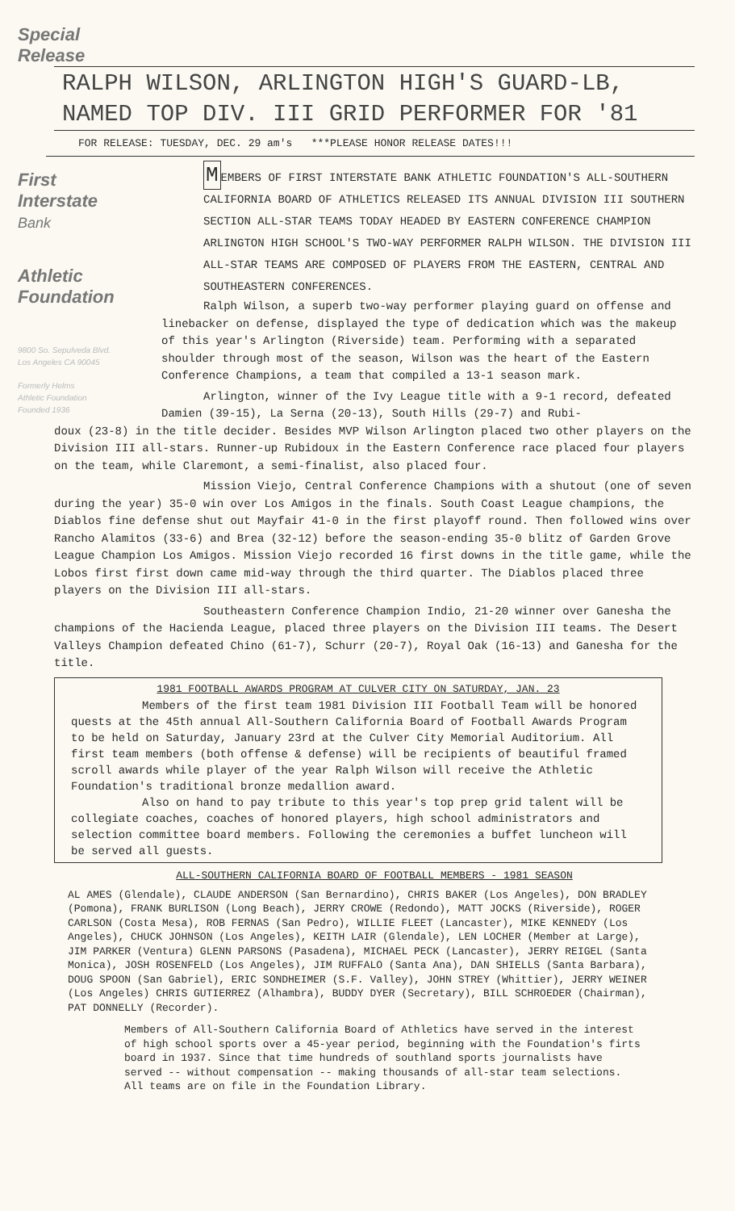Special
Release
RALPH WILSON, ARLINGTON HIGH'S GUARD-LB,
NAMED TOP DIV. III GRID PERFORMER FOR '81
FOR RELEASE: TUESDAY, DEC. 29 am's ***PLEASE HONOR RELEASE DATES!!!
First
Interstate
Bank
Athletic
Foundation
9800 So. Sepulveda Blvd.
Los Angeles CA 90045
Formerly Helms
Athletic Foundation
Founded 1936
MEMBERS OF FIRST INTERSTATE BANK ATHLETIC FOUNDATION'S ALL-SOUTHERN CALIFORNIA BOARD OF ATHLETICS RELEASED ITS ANNUAL DIVISION III SOUTHERN SECTION ALL-STAR TEAMS TODAY HEADED BY EASTERN CONFERENCE CHAMPION ARLINGTON HIGH SCHOOL'S TWO-WAY PERFORMER RALPH WILSON. THE DIVISION III ALL-STAR TEAMS ARE COMPOSED OF PLAYERS FROM THE EASTERN, CENTRAL AND SOUTHEASTERN CONFERENCES.
Ralph Wilson, a superb two-way performer playing guard on offense and linebacker on defense, displayed the type of dedication which was the makeup of this year's Arlington (Riverside) team. Performing with a separated shoulder through most of the season, Wilson was the heart of the Eastern Conference Champions, a team that compiled a 13-1 season mark.
Arlington, winner of the Ivy League title with a 9-1 record, defeated Damien (39-15), La Serna (20-13), South Hills (29-7) and Rubi-
doux (23-8) in the title decider. Besides MVP Wilson Arlington placed two other players on the Division III all-stars. Runner-up Rubidoux in the Eastern Conference race placed four players on the team, while Claremont, a semi-finalist, also placed four.
Mission Viejo, Central Conference Champions with a shutout (one of seven during the year) 35-0 win over Los Amigos in the finals. South Coast League champions, the Diablos fine defense shut out Mayfair 41-0 in the first playoff round. Then followed wins over Rancho Alamitos (33-6) and Brea (32-12) before the season-ending 35-0 blitz of Garden Grove League Champion Los Amigos. Mission Viejo recorded 16 first downs in the title game, while the Lobos first first down came mid-way through the third quarter. The Diablos placed three players on the Division III all-stars.
Southeastern Conference Champion Indio, 21-20 winner over Ganesha the champions of the Hacienda League, placed three players on the Division III teams. The Desert Valleys Champion defeated Chino (61-7), Schurr (20-7), Royal Oak (16-13) and Ganesha for the title.
1981 FOOTBALL AWARDS PROGRAM AT CULVER CITY ON SATURDAY, JAN. 23
Members of the first team 1981 Division III Football Team will be honored quests at the 45th annual All-Southern California Board of Football Awards Program to be held on Saturday, January 23rd at the Culver City Memorial Auditorium. All first team members (both offense & defense) will be recipients of beautiful framed scroll awards while player of the year Ralph Wilson will receive the Athletic Foundation's traditional bronze medallion award.
Also on hand to pay tribute to this year's top prep grid talent will be collegiate coaches, coaches of honored players, high school administrators and selection committee board members. Following the ceremonies a buffet luncheon will be served all guests.
ALL-SOUTHERN CALIFORNIA BOARD OF FOOTBALL MEMBERS - 1981 SEASON
AL AMES (Glendale), CLAUDE ANDERSON (San Bernardino), CHRIS BAKER (Los Angeles), DON BRADLEY (Pomona), FRANK BURLISON (Long Beach), JERRY CROWE (Redondo), MATT JOCKS (Riverside), ROGER CARLSON (Costa Mesa), ROB FERNAS (San Pedro), WILLIE FLEET (Lancaster), MIKE KENNEDY (Los Angeles), CHUCK JOHNSON (Los Angeles), KEITH LAIR (Glendale), LEN LOCHER (Member at Large), JIM PARKER (Ventura) GLENN PARSONS (Pasadena), MICHAEL PECK (Lancaster), JERRY REIGEL (Santa Monica), JOSH ROSENFELD (Los Angeles), JIM RUFFALO (Santa Ana), DAN SHIELLS (Santa Barbara), DOUG SPOON (San Gabriel), ERIC SONDHEIMER (S.F. Valley), JOHN STREY (Whittier), JERRY WEINER (Los Angeles) CHRIS GUTIERREZ (Alhambra), BUDDY DYER (Secretary), BILL SCHROEDER (Chairman), PAT DONNELLY (Recorder).
Members of All-Southern California Board of Athletics have served in the interest of high school sports over a 45-year period, beginning with the Foundation's firts board in 1937. Since that time hundreds of southland sports journalists have served -- without compensation -- making thousands of all-star team selections. All teams are on file in the Foundation Library.